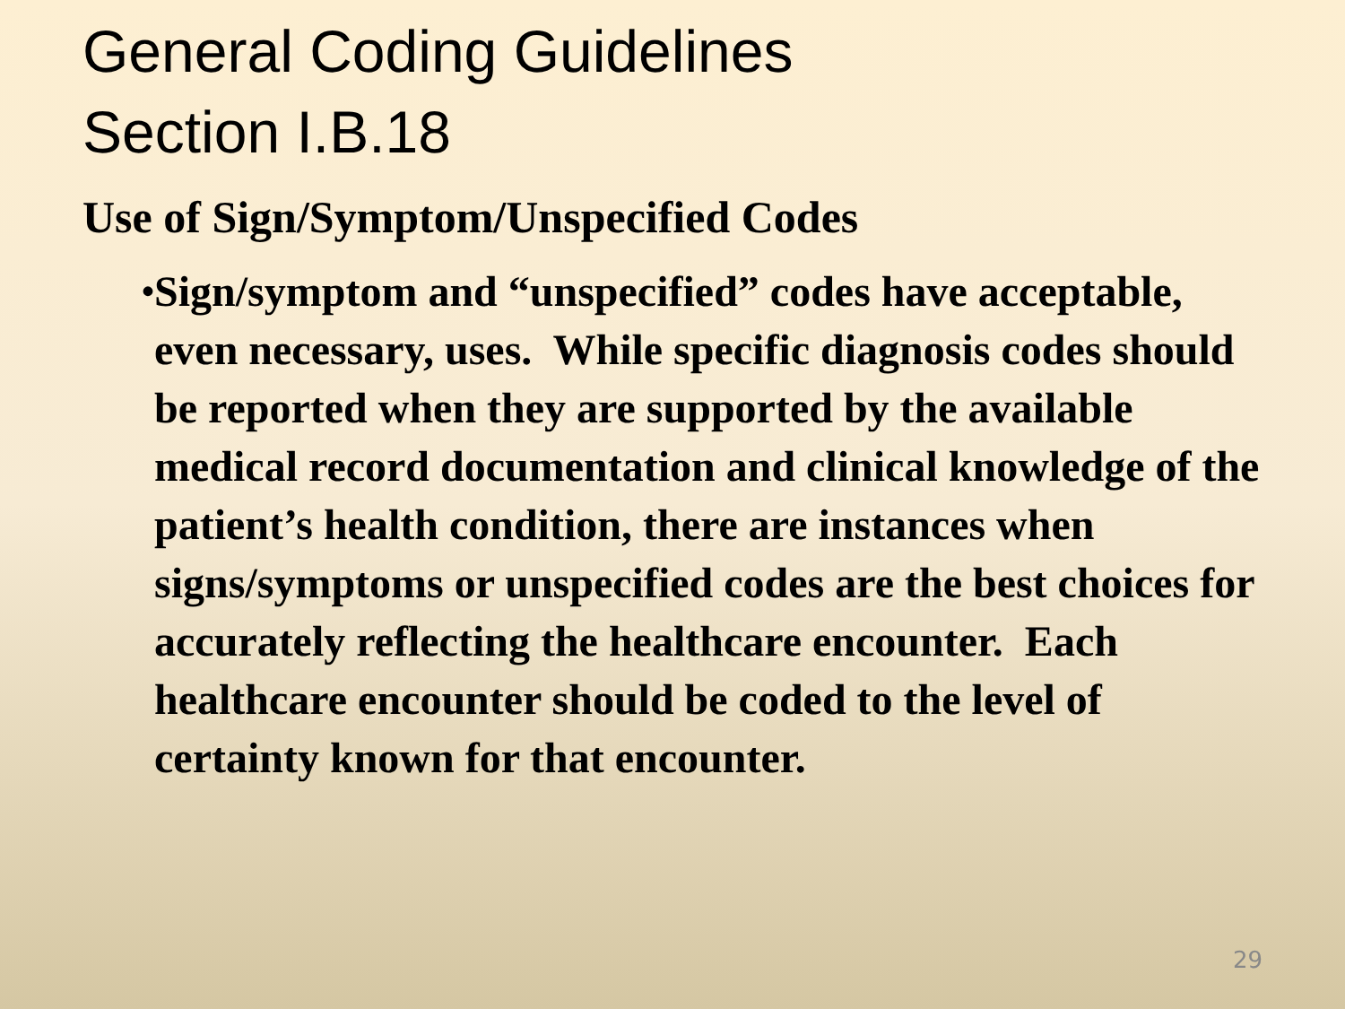General Coding Guidelines
Section I.B.18
Use of Sign/Symptom/Unspecified Codes
• Sign/symptom and “unspecified” codes have acceptable, even necessary, uses. While specific diagnosis codes should be reported when they are supported by the available medical record documentation and clinical knowledge of the patient’s health condition, there are instances when signs/symptoms or unspecified codes are the best choices for accurately reflecting the healthcare encounter. Each healthcare encounter should be coded to the level of certainty known for that encounter.
29